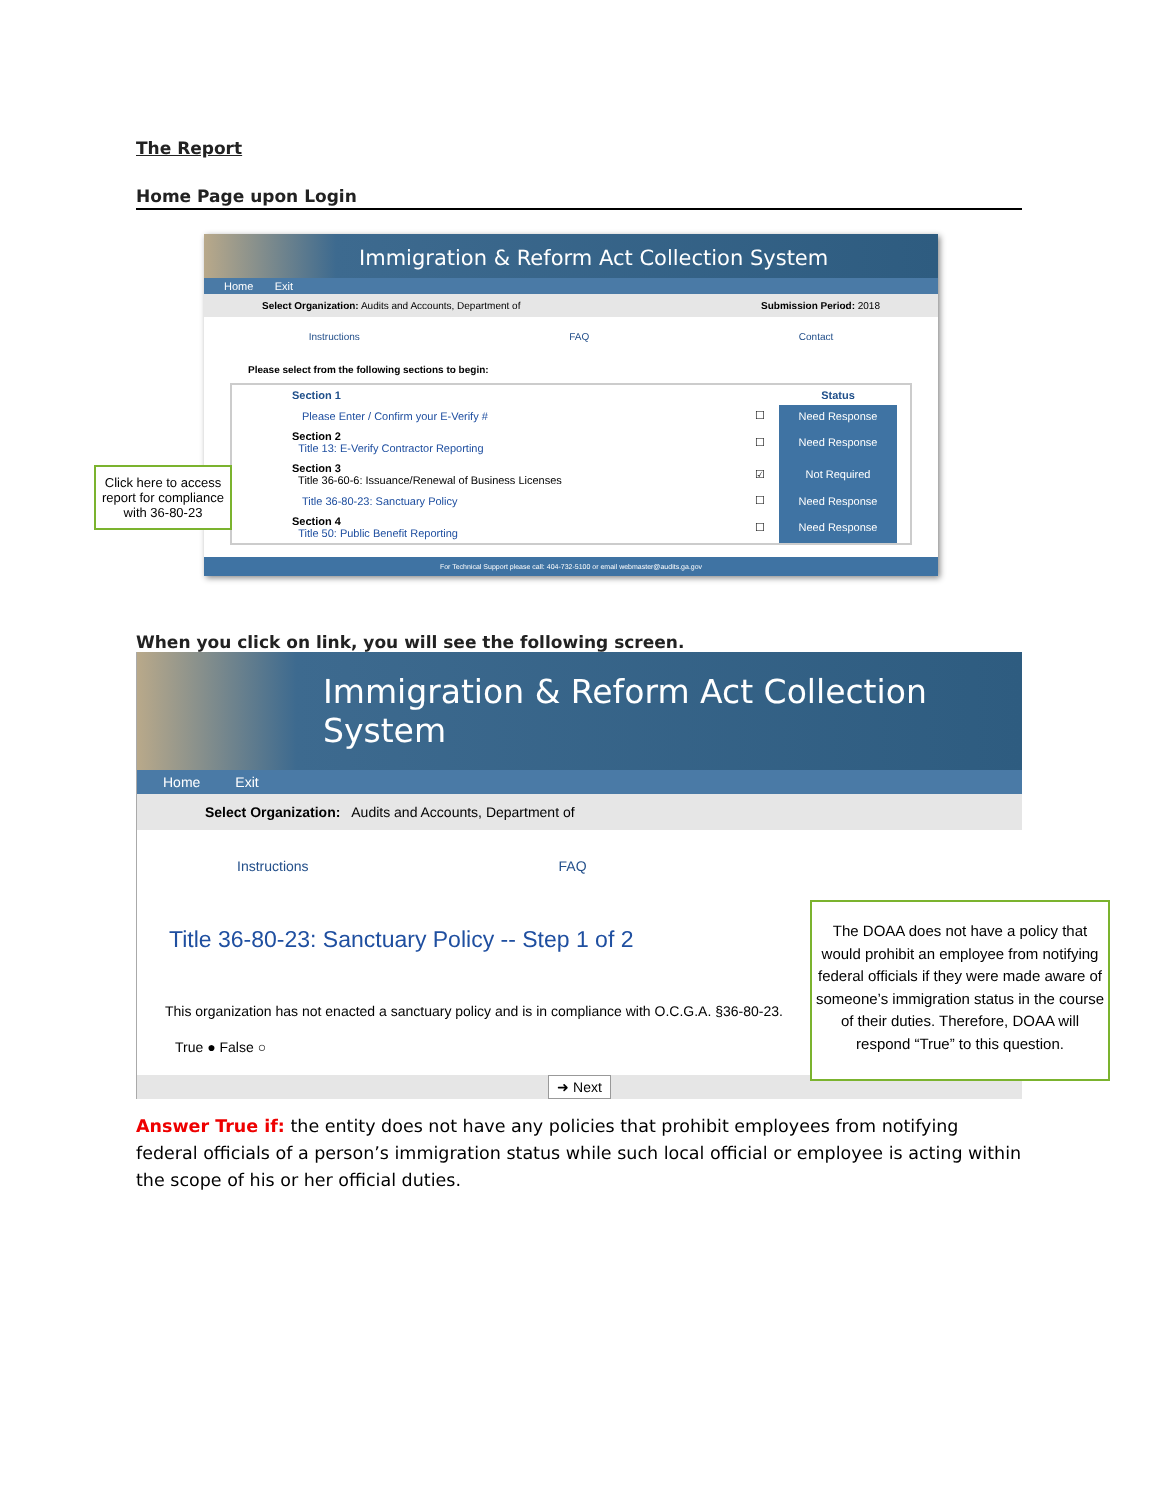The Report
Home Page upon Login
Click here to access report for compliance with 36-80-23
Immigration & Reform Act Collection System
Home Exit
Select Organization: Audits and Accounts, Department of Submission Period: 2018
Instructions FAQ Contact
Please select from the following sections to begin:
| Section 1 | | Status | |
| Please Enter / Confirm your E-Verify # | ☐ | Need Response | |
| Section 2 Title 13: E-Verify Contractor Reporting | ☐ | Need Response | |
| Section 3 Title 36-60-6: Issuance/Renewal of Business Licenses | ☑ | Not Required | |
| Title 36-80-23: Sanctuary Policy | ☐ | Need Response | |
| Section 4 Title 50: Public Benefit Reporting | ☐ | Need Response | |
For Technical Support please call: 404-732-5100 or email webmaster@audits.ga.gov
When you click on link, you will see the following screen.
Immigration & Reform Act Collection System
Home Exit
Select Organization: Audits and Accounts, Department of
Instructions FAQ
Title 36-80-23: Sanctuary Policy -- Step 1 of 2
This organization has not enacted a sanctuary policy and is in compliance with O.C.G.A. §36-80-23.
True ● False ○
➜ Next
The DOAA does not have a policy that would prohibit an employee from notifying federal officials if they were made aware of someone’s immigration status in the course of their duties. Therefore, DOAA will respond “True” to this question.
Answer True if: the entity does not have any policies that prohibit employees from notifying federal officials of a person’s immigration status while such local official or employee is acting within the scope of his or her official duties.